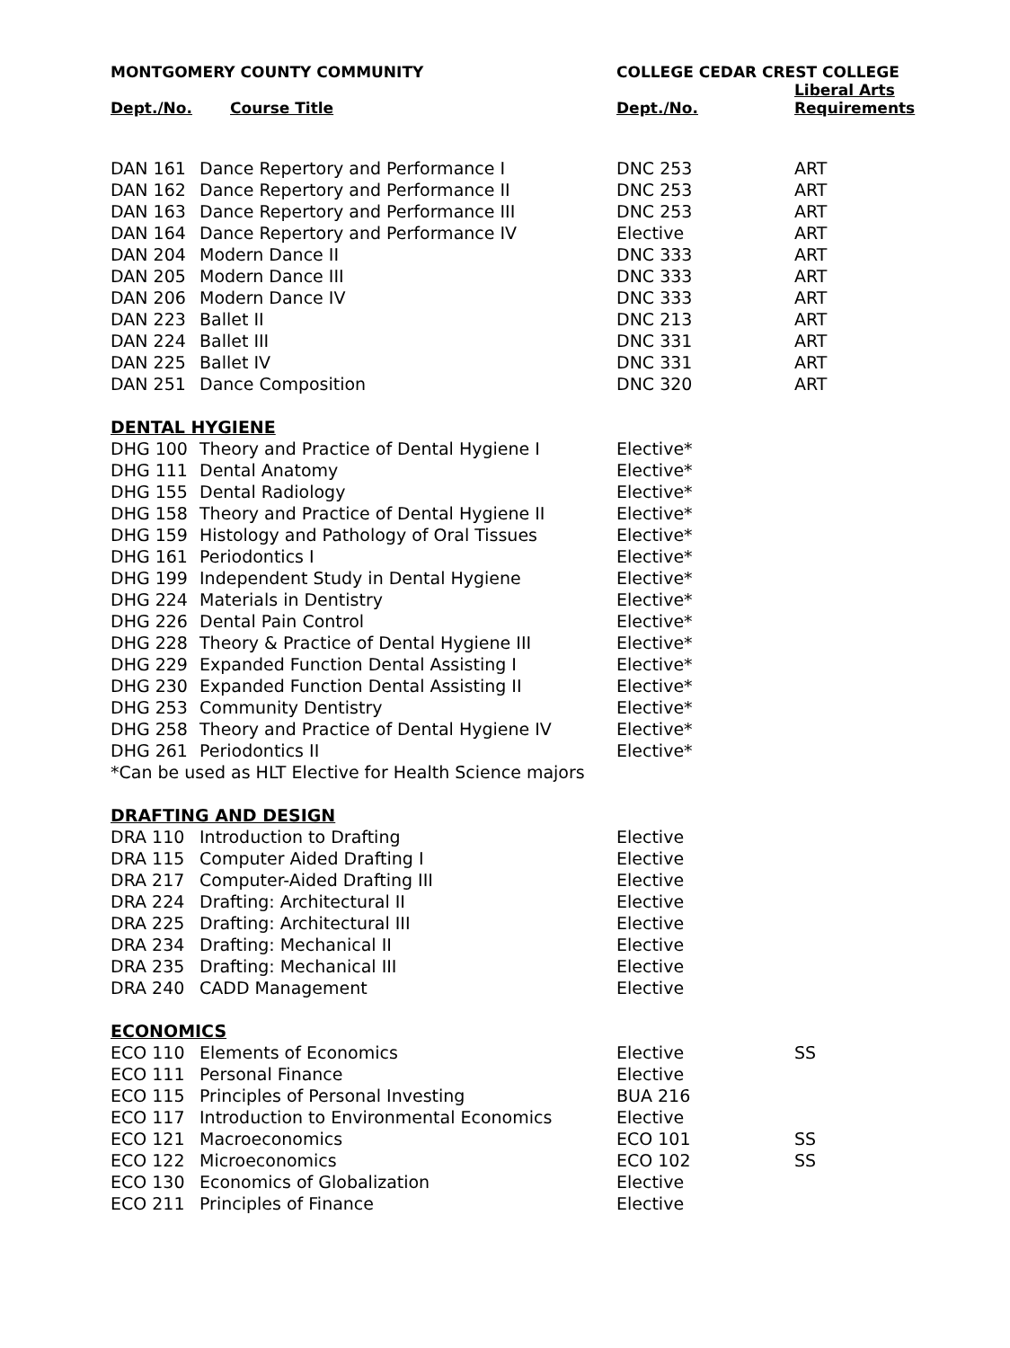| MONTGOMERY COUNTY COMMUNITY | | COLLEGE CEDAR CREST COLLEGE | |
| Dept./No. | Course Title | Dept./No. | Liberal Arts Requirements |
| DAN 161 | Dance Repertory and Performance I | DNC 253 | ART |
| DAN 162 | Dance Repertory and Performance II | DNC 253 | ART |
| DAN 163 | Dance Repertory and Performance III | DNC 253 | ART |
| DAN 164 | Dance Repertory and Performance IV | Elective | ART |
| DAN 204 | Modern Dance II | DNC 333 | ART |
| DAN 205 | Modern Dance III | DNC 333 | ART |
| DAN 206 | Modern Dance IV | DNC 333 | ART |
| DAN 223 | Ballet II | DNC 213 | ART |
| DAN 224 | Ballet III | DNC 331 | ART |
| DAN 225 | Ballet IV | DNC 331 | ART |
| DAN 251 | Dance Composition | DNC 320 | ART |
| DENTAL HYGIENE | | | |
| DHG 100 | Theory and Practice of Dental Hygiene I | Elective* | |
| DHG 111 | Dental Anatomy | Elective* | |
| DHG 155 | Dental Radiology | Elective* | |
| DHG 158 | Theory and Practice of Dental Hygiene II | Elective* | |
| DHG 159 | Histology and Pathology of Oral Tissues | Elective* | |
| DHG 161 | Periodontics I | Elective* | |
| DHG 199 | Independent Study in Dental Hygiene | Elective* | |
| DHG 224 | Materials in Dentistry | Elective* | |
| DHG 226 | Dental Pain Control | Elective* | |
| DHG 228 | Theory & Practice of Dental Hygiene III | Elective* | |
| DHG 229 | Expanded Function Dental Assisting I | Elective* | |
| DHG 230 | Expanded Function Dental Assisting II | Elective* | |
| DHG 253 | Community Dentistry | Elective* | |
| DHG 258 | Theory and Practice of Dental Hygiene IV | Elective* | |
| DHG 261 | Periodontics II | Elective* | |
| *Can be used as HLT Elective for Health Science majors | | | |
| DRAFTING AND DESIGN | | | |
| DRA 110 | Introduction to Drafting | Elective | |
| DRA 115 | Computer Aided Drafting I | Elective | |
| DRA 217 | Computer-Aided Drafting III | Elective | |
| DRA 224 | Drafting: Architectural II | Elective | |
| DRA 225 | Drafting: Architectural III | Elective | |
| DRA 234 | Drafting: Mechanical II | Elective | |
| DRA 235 | Drafting: Mechanical III | Elective | |
| DRA 240 | CADD Management | Elective | |
| ECONOMICS | | | |
| ECO 110 | Elements of Economics | Elective | SS |
| ECO 111 | Personal Finance | Elective | |
| ECO 115 | Principles of Personal Investing | BUA 216 | |
| ECO 117 | Introduction to Environmental Economics | Elective | |
| ECO 121 | Macroeconomics | ECO 101 | SS |
| ECO 122 | Microeconomics | ECO 102 | SS |
| ECO 130 | Economics of Globalization | Elective | |
| ECO 211 | Principles of Finance | Elective | |